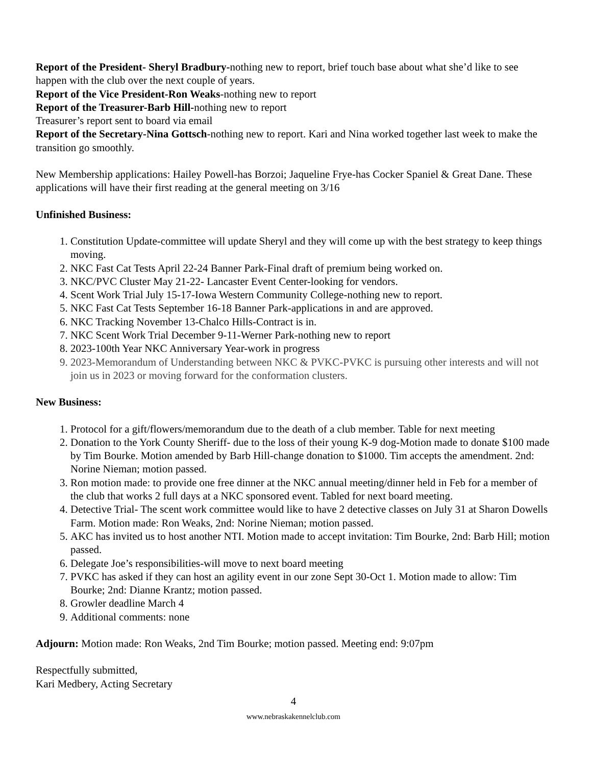Report of the President- Sheryl Bradbury-nothing new to report, brief touch base about what she’d like to see happen with the club over the next couple of years.
Report of the Vice President-Ron Weaks-nothing new to report
Report of the Treasurer-Barb Hill-nothing new to report
Treasurer’s report sent to board via email
Report of the Secretary-Nina Gottsch-nothing new to report. Kari and Nina worked together last week to make the transition go smoothly.
New Membership applications: Hailey Powell-has Borzoi; Jaqueline Frye-has Cocker Spaniel & Great Dane. These applications will have their first reading at the general meeting on 3/16
Unfinished Business:
1. Constitution Update-committee will update Sheryl and they will come up with the best strategy to keep things moving.
2. NKC Fast Cat Tests April 22-24 Banner Park-Final draft of premium being worked on.
3. NKC/PVC Cluster May 21-22- Lancaster Event Center-looking for vendors.
4. Scent Work Trial July 15-17-Iowa Western Community College-nothing new to report.
5. NKC Fast Cat Tests September 16-18 Banner Park-applications in and are approved.
6. NKC Tracking November 13-Chalco Hills-Contract is in.
7. NKC Scent Work Trial December 9-11-Werner Park-nothing new to report
8. 2023-100th Year NKC Anniversary Year-work in progress
9. 2023-Memorandum of Understanding between NKC & PVKC-PVKC is pursuing other interests and will not join us in 2023 or moving forward for the conformation clusters.
New Business:
1. Protocol for a gift/flowers/memorandum due to the death of a club member. Table for next meeting
2. Donation to the York County Sheriff- due to the loss of their young K-9 dog-Motion made to donate $100 made by Tim Bourke. Motion amended by Barb Hill-change donation to $1000. Tim accepts the amendment. 2nd: Norine Nieman; motion passed.
3. Ron motion made: to provide one free dinner at the NKC annual meeting/dinner held in Feb for a member of the club that works 2 full days at a NKC sponsored event. Tabled for next board meeting.
4. Detective Trial- The scent work committee would like to have 2 detective classes on July 31 at Sharon Dowells Farm. Motion made: Ron Weaks, 2nd: Norine Nieman; motion passed.
5. AKC has invited us to host another NTI. Motion made to accept invitation: Tim Bourke, 2nd: Barb Hill; motion passed.
6. Delegate Joe’s responsibilities-will move to next board meeting
7. PVKC has asked if they can host an agility event in our zone Sept 30-Oct 1. Motion made to allow: Tim Bourke; 2nd: Dianne Krantz; motion passed.
8. Growler deadline March 4
9. Additional comments: none
Adjourn: Motion made: Ron Weaks, 2nd Tim Bourke; motion passed. Meeting end: 9:07pm
Respectfully submitted,
Kari Medbery, Acting Secretary
4
www.nebraskakennelclub.com